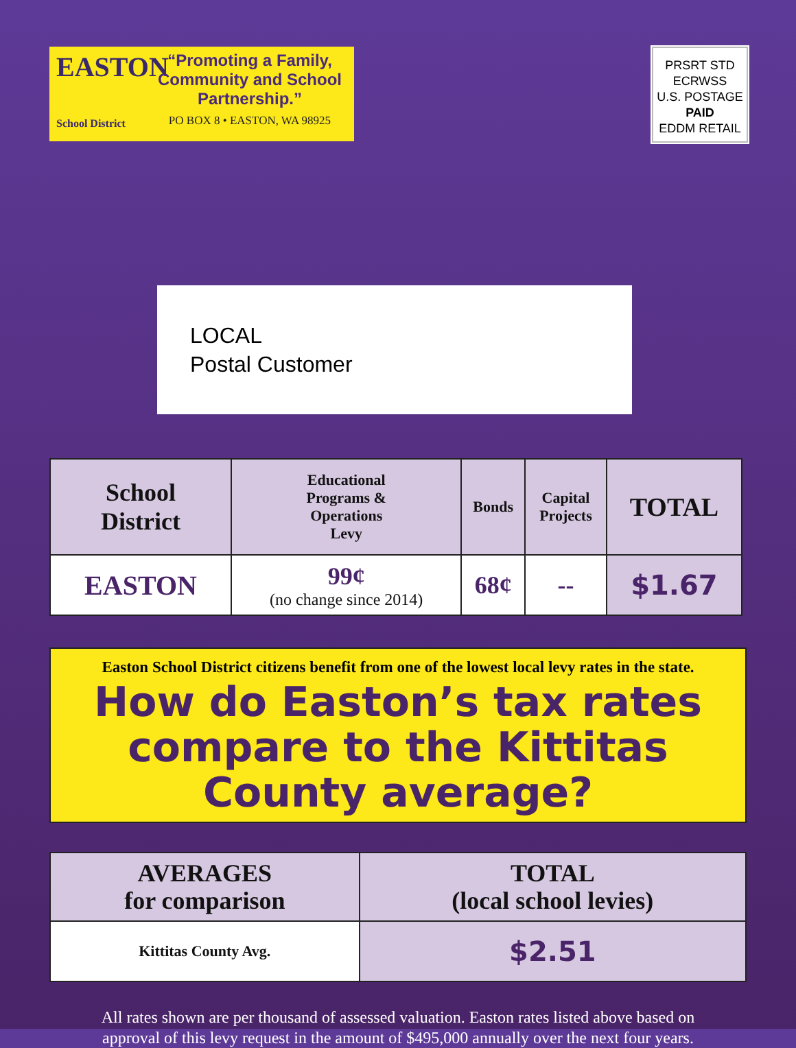EASTON
School District
“Promoting a Family, Community and School Partnership.”
PO BOX 8 • EASTON, WA 98925
PRSRT STD
ECRWSS
U.S. POSTAGE
PAID
EDDM RETAIL
LOCAL
Postal Customer
| School District | Educational Programs & Operations Levy | Bonds | Capital Projects | TOTAL |
| --- | --- | --- | --- | --- |
| EASTON | 99¢ (no change since 2014) | 68¢ | -- | $1.67 |
Easton School District citizens benefit from one of the lowest local levy rates in the state.
How do Easton’s tax rates compare to the Kittitas County average?
| AVERAGES for comparison | TOTAL (local school levies) |
| --- | --- |
| Kittitas County Avg. | $2.51 |
All rates shown are per thousand of assessed valuation. Easton rates listed above based on
approval of this levy request in the amount of $495,000 annually over the next four years.